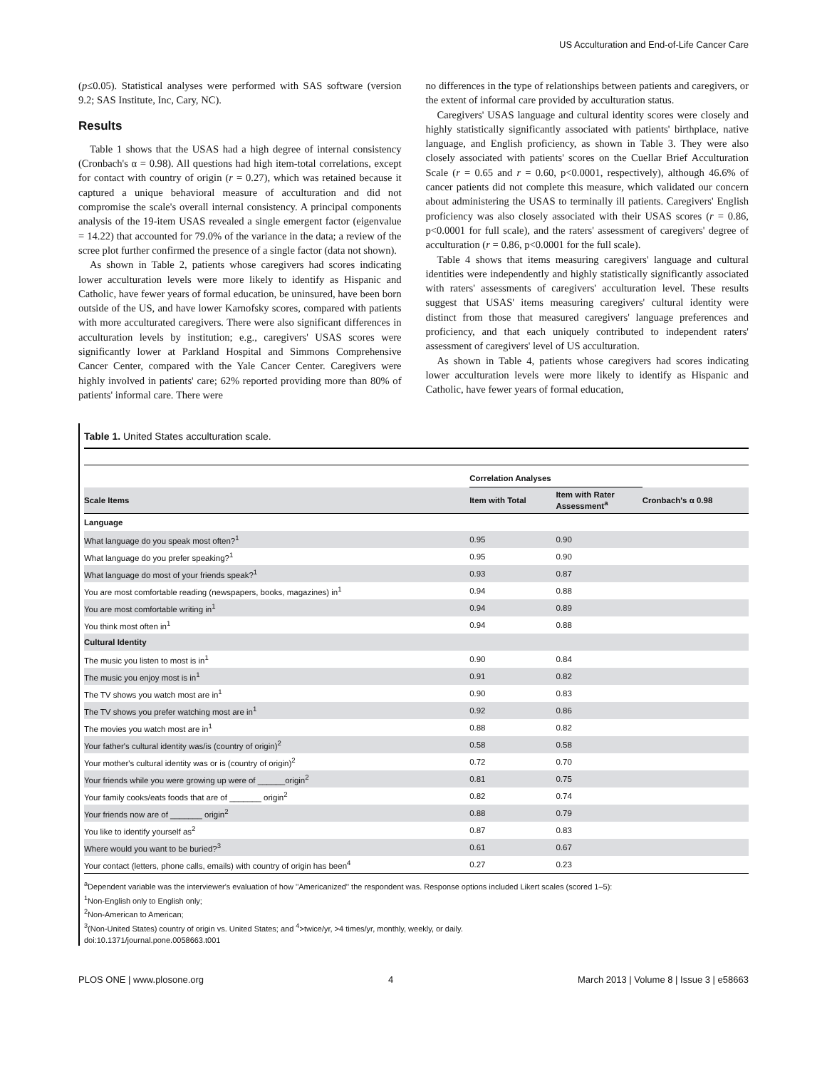US Acculturation and End-of-Life Cancer Care
(p≤0.05). Statistical analyses were performed with SAS software (version 9.2; SAS Institute, Inc, Cary, NC).
Results
Table 1 shows that the USAS had a high degree of internal consistency (Cronbach's α = 0.98). All questions had high item-total correlations, except for contact with country of origin (r = 0.27), which was retained because it captured a unique behavioral measure of acculturation and did not compromise the scale's overall internal consistency. A principal components analysis of the 19-item USAS revealed a single emergent factor (eigenvalue = 14.22) that accounted for 79.0% of the variance in the data; a review of the scree plot further confirmed the presence of a single factor (data not shown).
As shown in Table 2, patients whose caregivers had scores indicating lower acculturation levels were more likely to identify as Hispanic and Catholic, have fewer years of formal education, be uninsured, have been born outside of the US, and have lower Karnofsky scores, compared with patients with more acculturated caregivers. There were also significant differences in acculturation levels by institution; e.g., caregivers' USAS scores were significantly lower at Parkland Hospital and Simmons Comprehensive Cancer Center, compared with the Yale Cancer Center. Caregivers were highly involved in patients' care; 62% reported providing more than 80% of patients' informal care. There were
no differences in the type of relationships between patients and caregivers, or the extent of informal care provided by acculturation status.
Caregivers' USAS language and cultural identity scores were closely and highly statistically significantly associated with patients' birthplace, native language, and English proficiency, as shown in Table 3. They were also closely associated with patients' scores on the Cuellar Brief Acculturation Scale (r = 0.65 and r = 0.60, p<0.0001, respectively), although 46.6% of cancer patients did not complete this measure, which validated our concern about administering the USAS to terminally ill patients. Caregivers' English proficiency was also closely associated with their USAS scores (r = 0.86, p<0.0001 for full scale), and the raters' assessment of caregivers' degree of acculturation (r = 0.86, p<0.0001 for the full scale).
Table 4 shows that items measuring caregivers' language and cultural identities were independently and highly statistically significantly associated with raters' assessments of caregivers' acculturation level. These results suggest that USAS' items measuring caregivers' cultural identity were distinct from those that measured caregivers' language preferences and proficiency, and that each uniquely contributed to independent raters' assessment of caregivers' level of US acculturation.
As shown in Table 4, patients whose caregivers had scores indicating lower acculturation levels were more likely to identify as Hispanic and Catholic, have fewer years of formal education,
Table 1. United States acculturation scale.
| | Correlation Analyses | | |
| --- | --- | --- | --- |
| Scale Items | Item with Total | Item with Rater Assessment<sup>a</sup> | Cronbach's α 0.98 |
| Language | | | |
| What language do you speak most often?<sup>1</sup> | 0.95 | 0.90 | |
| What language do you prefer speaking?<sup>1</sup> | 0.95 | 0.90 | |
| What language do most of your friends speak?<sup>1</sup> | 0.93 | 0.87 | |
| You are most comfortable reading (newspapers, books, magazines) in<sup>1</sup> | 0.94 | 0.88 | |
| You are most comfortable writing in<sup>1</sup> | 0.94 | 0.89 | |
| You think most often in<sup>1</sup> | 0.94 | 0.88 | |
| Cultural Identity | | | |
| The music you listen to most is in<sup>1</sup> | 0.90 | 0.84 | |
| The music you enjoy most is in<sup>1</sup> | 0.91 | 0.82 | |
| The TV shows you watch most are in<sup>1</sup> | 0.90 | 0.83 | |
| The TV shows you prefer watching most are in<sup>1</sup> | 0.92 | 0.86 | |
| The movies you watch most are in<sup>1</sup> | 0.88 | 0.82 | |
| Your father's cultural identity was/is (country of origin)<sup>2</sup> | 0.58 | 0.58 | |
| Your mother's cultural identity was or is (country of origin)<sup>2</sup> | 0.72 | 0.70 | |
| Your friends while you were growing up were of ______origin<sup>2</sup> | 0.81 | 0.75 | |
| Your family cooks/eats foods that are of _______ origin<sup>2</sup> | 0.82 | 0.74 | |
| Your friends now are of _______ origin<sup>2</sup> | 0.88 | 0.79 | |
| You like to identify yourself as<sup>2</sup> | 0.87 | 0.83 | |
| Where would you want to be buried?<sup>3</sup> | 0.61 | 0.67 | |
| Your contact (letters, phone calls, emails) with country of origin has been<sup>4</sup> | 0.27 | 0.23 | |
<sup>a</sup> Dependent variable was the interviewer's evaluation of how ''Americanized'' the respondent was. Response options included Likert scales (scored 1–5):
<sup>1</sup> Non-English only to English only;
<sup>2</sup> Non-American to American;
<sup>3</sup> (Non-United States) country of origin vs. United States; and <sup>4</sup>>twice/yr, >4 times/yr, monthly, weekly, or daily.
doi:10.1371/journal.pone.0058663.t001
PLOS ONE | www.plosone.org 4 March 2013 | Volume 8 | Issue 3 | e58663